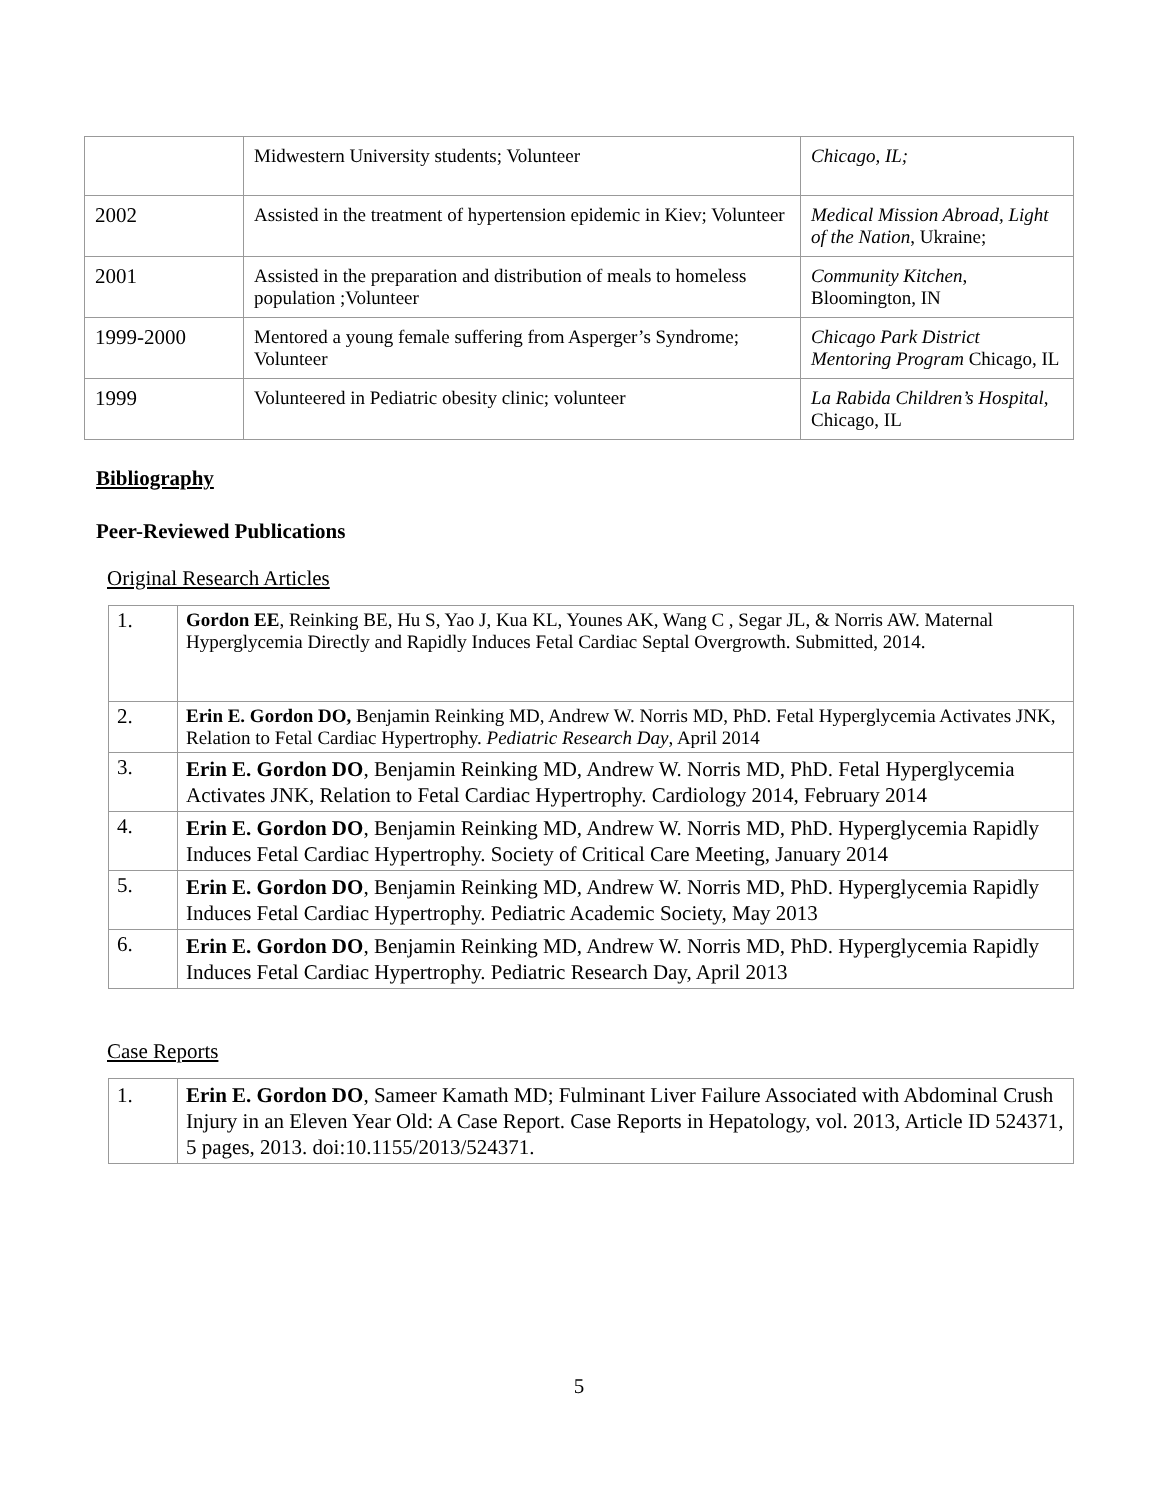| | Midwestern University students; Volunteer | Chicago, IL; |
| 2002 | Assisted in the treatment of hypertension epidemic in Kiev; Volunteer | Medical Mission Abroad, Light of the Nation , Ukraine; |
| 2001 | Assisted in the preparation and distribution of meals to homeless population ;Volunteer | Community Kitchen , Bloomington, IN |
| 1999-2000 | Mentored a young female suffering from Asperger’s Syndrome; Volunteer | Chicago Park District Mentoring Program Chicago, IL |
| 1999 | Volunteered in Pediatric obesity clinic; volunteer | La Rabida Children’s Hospital , Chicago, IL |
Bibliography
Peer-Reviewed Publications
Original Research Articles
| 1. | Gordon EE , Reinking BE, Hu S, Yao J, Kua KL, Younes AK, Wang C , Segar JL, & Norris AW. Maternal Hyperglycemia Directly and Rapidly Induces Fetal Cardiac Septal Overgrowth. Submitted, 2014. |
| 2. | Erin E. Gordon DO, Benjamin Reinking MD, Andrew W. Norris MD, PhD. Fetal Hyperglycemia Activates JNK, Relation to Fetal Cardiac Hypertrophy. Pediatric Research Day , April 2014 |
| 3. | Erin E. Gordon DO , Benjamin Reinking MD, Andrew W. Norris MD, PhD. Fetal Hyperglycemia Activates JNK, Relation to Fetal Cardiac Hypertrophy. Cardiology 2014, February 2014 |
| 4. | Erin E. Gordon DO , Benjamin Reinking MD, Andrew W. Norris MD, PhD. Hyperglycemia Rapidly Induces Fetal Cardiac Hypertrophy. Society of Critical Care Meeting, January 2014 |
| 5. | Erin E. Gordon DO , Benjamin Reinking MD, Andrew W. Norris MD, PhD. Hyperglycemia Rapidly Induces Fetal Cardiac Hypertrophy. Pediatric Academic Society, May 2013 |
| 6. | Erin E. Gordon DO , Benjamin Reinking MD, Andrew W. Norris MD, PhD. Hyperglycemia Rapidly Induces Fetal Cardiac Hypertrophy. Pediatric Research Day, April 2013 |
Case Reports
| 1. | Erin E. Gordon DO , Sameer Kamath MD; Fulminant Liver Failure Associated with Abdominal Crush Injury in an Eleven Year Old: A Case Report. Case Reports in Hepatology, vol. 2013, Article ID 524371, 5 pages, 2013. doi:10.1155/2013/524371. |
5